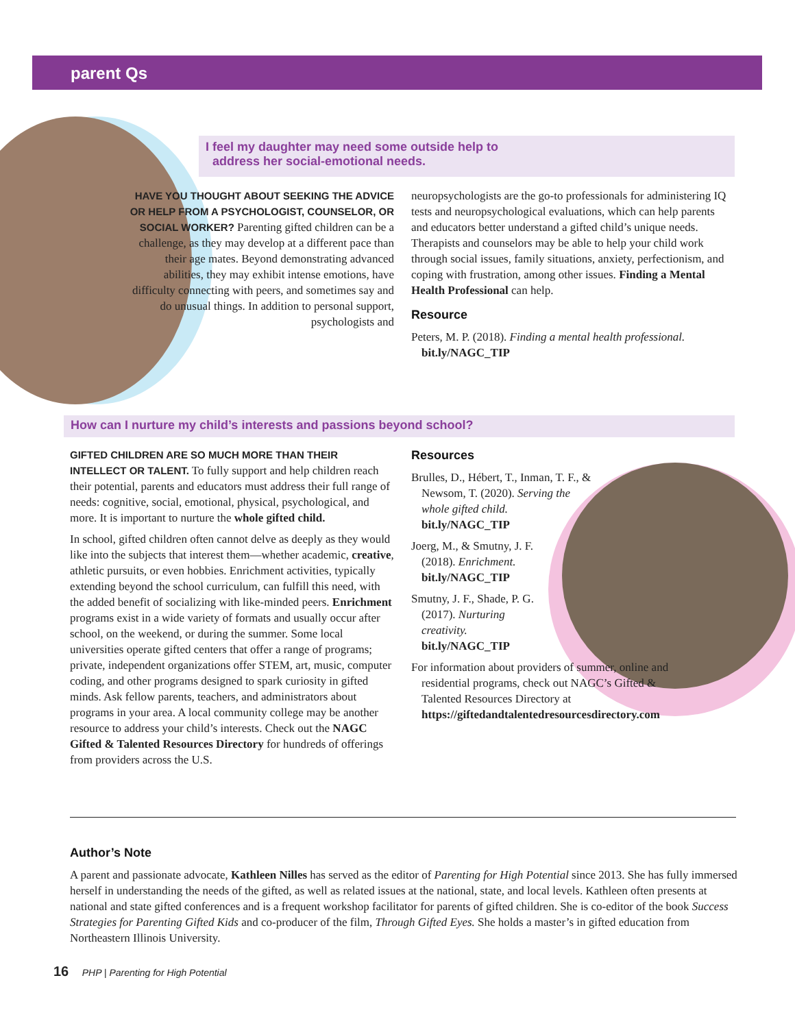parent Qs
I feel my daughter may need some outside help to
address her social-emotional needs.
HAVE YOU THOUGHT ABOUT SEEKING THE ADVICE OR HELP FROM A PSYCHOLOGIST, COUNSELOR, OR SOCIAL WORKER? Parenting gifted children can be a challenge, as they may develop at a different pace than their age mates. Beyond demonstrating advanced abilities, they may exhibit intense emotions, have difficulty connecting with peers, and sometimes say and do unusual things. In addition to personal support, psychologists and
neuropsychologists are the go-to professionals for administering IQ tests and neuropsychological evaluations, which can help parents and educators better understand a gifted child’s unique needs. Therapists and counselors may be able to help your child work through social issues, family situations, anxiety, perfectionism, and coping with frustration, among other issues. Finding a Mental Health Professional can help.
Resource
Peters, M. P. (2018). Finding a mental health professional. bit.ly/NAGC_TIP
How can I nurture my child’s interests and passions beyond school?
GIFTED CHILDREN ARE SO MUCH MORE THAN THEIR INTELLECT OR TALENT. To fully support and help children reach their potential, parents and educators must address their full range of needs: cognitive, social, emotional, physical, psychological, and more. It is important to nurture the whole gifted child.
In school, gifted children often cannot delve as deeply as they would like into the subjects that interest them—whether academic, creative, athletic pursuits, or even hobbies. Enrichment activities, typically extending beyond the school curriculum, can fulfill this need, with the added benefit of socializing with like-minded peers. Enrichment programs exist in a wide variety of formats and usually occur after school, on the weekend, or during the summer. Some local universities operate gifted centers that offer a range of programs; private, independent organizations offer STEM, art, music, computer coding, and other programs designed to spark curiosity in gifted minds. Ask fellow parents, teachers, and administrators about programs in your area. A local community college may be another resource to address your child’s interests. Check out the NAGC Gifted & Talented Resources Directory for hundreds of offerings from providers across the U.S.
Resources
Brulles, D., Hébert, T., Inman, T. F., & Newsom, T. (2020). Serving the whole gifted child. bit.ly/NAGC_TIP
Joerg, M., & Smutny, J. F. (2018). Enrichment. bit.ly/NAGC_TIP
Smutny, J. F., Shade, P. G. (2017). Nurturing creativity. bit.ly/NAGC_TIP
For information about providers of summer, online and residential programs, check out NAGC’s Gifted & Talented Resources Directory at https://giftedandtalentedresourcesdirectory.com
Author’s Note
A parent and passionate advocate, Kathleen Nilles has served as the editor of Parenting for High Potential since 2013. She has fully immersed herself in understanding the needs of the gifted, as well as related issues at the national, state, and local levels. Kathleen often presents at national and state gifted conferences and is a frequent workshop facilitator for parents of gifted children. She is co-editor of the book Success Strategies for Parenting Gifted Kids and co-producer of the film, Through Gifted Eyes. She holds a master’s in gifted education from Northeastern Illinois University.
16 PHP | Parenting for High Potential